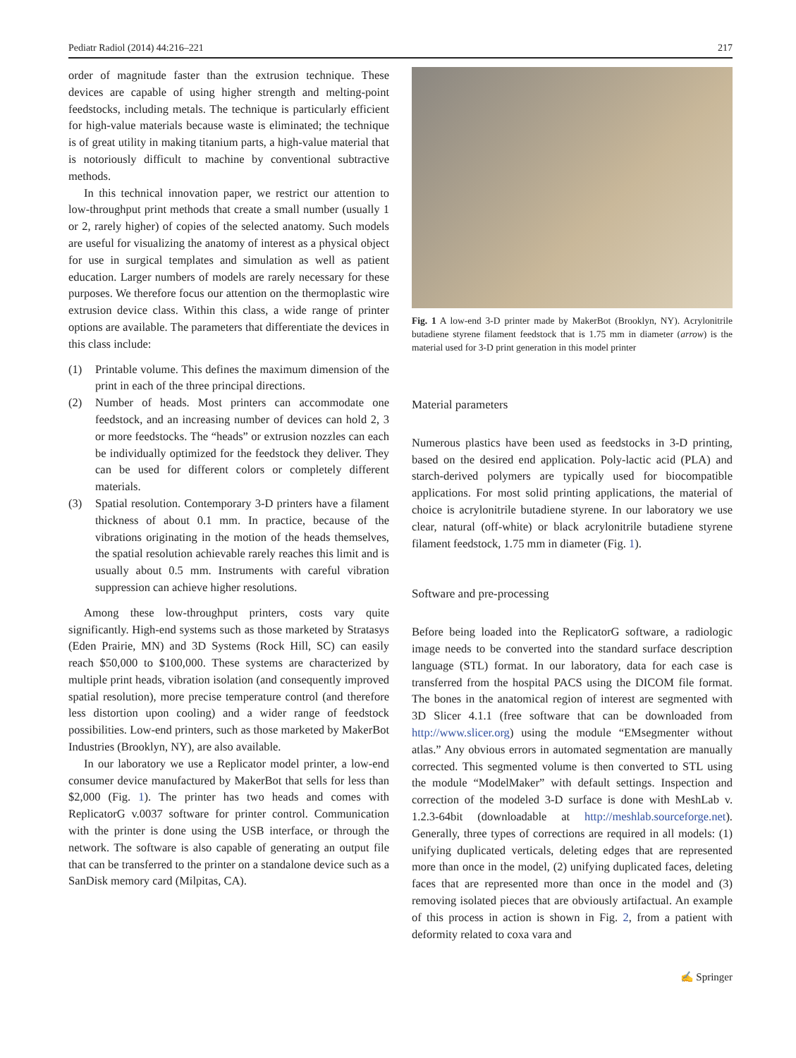Pediatr Radiol (2014) 44:216–221 217
order of magnitude faster than the extrusion technique. These devices are capable of using higher strength and melting-point feedstocks, including metals. The technique is particularly efficient for high-value materials because waste is eliminated; the technique is of great utility in making titanium parts, a high-value material that is notoriously difficult to machine by conventional subtractive methods.
In this technical innovation paper, we restrict our attention to low-throughput print methods that create a small number (usually 1 or 2, rarely higher) of copies of the selected anatomy. Such models are useful for visualizing the anatomy of interest as a physical object for use in surgical templates and simulation as well as patient education. Larger numbers of models are rarely necessary for these purposes. We therefore focus our attention on the thermoplastic wire extrusion device class. Within this class, a wide range of printer options are available. The parameters that differentiate the devices in this class include:
(1) Printable volume. This defines the maximum dimension of the print in each of the three principal directions.
(2) Number of heads. Most printers can accommodate one feedstock, and an increasing number of devices can hold 2, 3 or more feedstocks. The “heads” or extrusion nozzles can each be individually optimized for the feedstock they deliver. They can be used for different colors or completely different materials.
(3) Spatial resolution. Contemporary 3-D printers have a filament thickness of about 0.1 mm. In practice, because of the vibrations originating in the motion of the heads themselves, the spatial resolution achievable rarely reaches this limit and is usually about 0.5 mm. Instruments with careful vibration suppression can achieve higher resolutions.
Among these low-throughput printers, costs vary quite significantly. High-end systems such as those marketed by Stratasys (Eden Prairie, MN) and 3D Systems (Rock Hill, SC) can easily reach $50,000 to $100,000. These systems are characterized by multiple print heads, vibration isolation (and consequently improved spatial resolution), more precise temperature control (and therefore less distortion upon cooling) and a wider range of feedstock possibilities. Low-end printers, such as those marketed by MakerBot Industries (Brooklyn, NY), are also available.
In our laboratory we use a Replicator model printer, a low-end consumer device manufactured by MakerBot that sells for less than $2,000 (Fig. 1). The printer has two heads and comes with ReplicatorG v.0037 software for printer control. Communication with the printer is done using the USB interface, or through the network. The software is also capable of generating an output file that can be transferred to the printer on a standalone device such as a SanDisk memory card (Milpitas, CA).
Fig. 1 A low-end 3-D printer made by MakerBot (Brooklyn, NY). Acrylonitrile butadiene styrene filament feedstock that is 1.75 mm in diameter (arrow) is the material used for 3-D print generation in this model printer
Material parameters
Numerous plastics have been used as feedstocks in 3-D printing, based on the desired end application. Poly-lactic acid (PLA) and starch-derived polymers are typically used for biocompatible applications. For most solid printing applications, the material of choice is acrylonitrile butadiene styrene. In our laboratory we use clear, natural (off-white) or black acrylonitrile butadiene styrene filament feedstock, 1.75 mm in diameter (Fig. 1).
Software and pre-processing
Before being loaded into the ReplicatorG software, a radiologic image needs to be converted into the standard surface description language (STL) format. In our laboratory, data for each case is transferred from the hospital PACS using the DICOM file format. The bones in the anatomical region of interest are segmented with 3D Slicer 4.1.1 (free software that can be downloaded from http://www.slicer.org) using the module “EMsegmenter without atlas.” Any obvious errors in automated segmentation are manually corrected. This segmented volume is then converted to STL using the module “ModelMaker” with default settings. Inspection and correction of the modeled 3-D surface is done with MeshLab v. 1.2.3-64bit (downloadable at http://meshlab.sourceforge.net). Generally, three types of corrections are required in all models: (1) unifying duplicated verticals, deleting edges that are represented more than once in the model, (2) unifying duplicated faces, deleting faces that are represented more than once in the model and (3) removing isolated pieces that are obviously artifactual. An example of this process in action is shown in Fig. 2, from a patient with deformity related to coxa vara and
✍ Springer